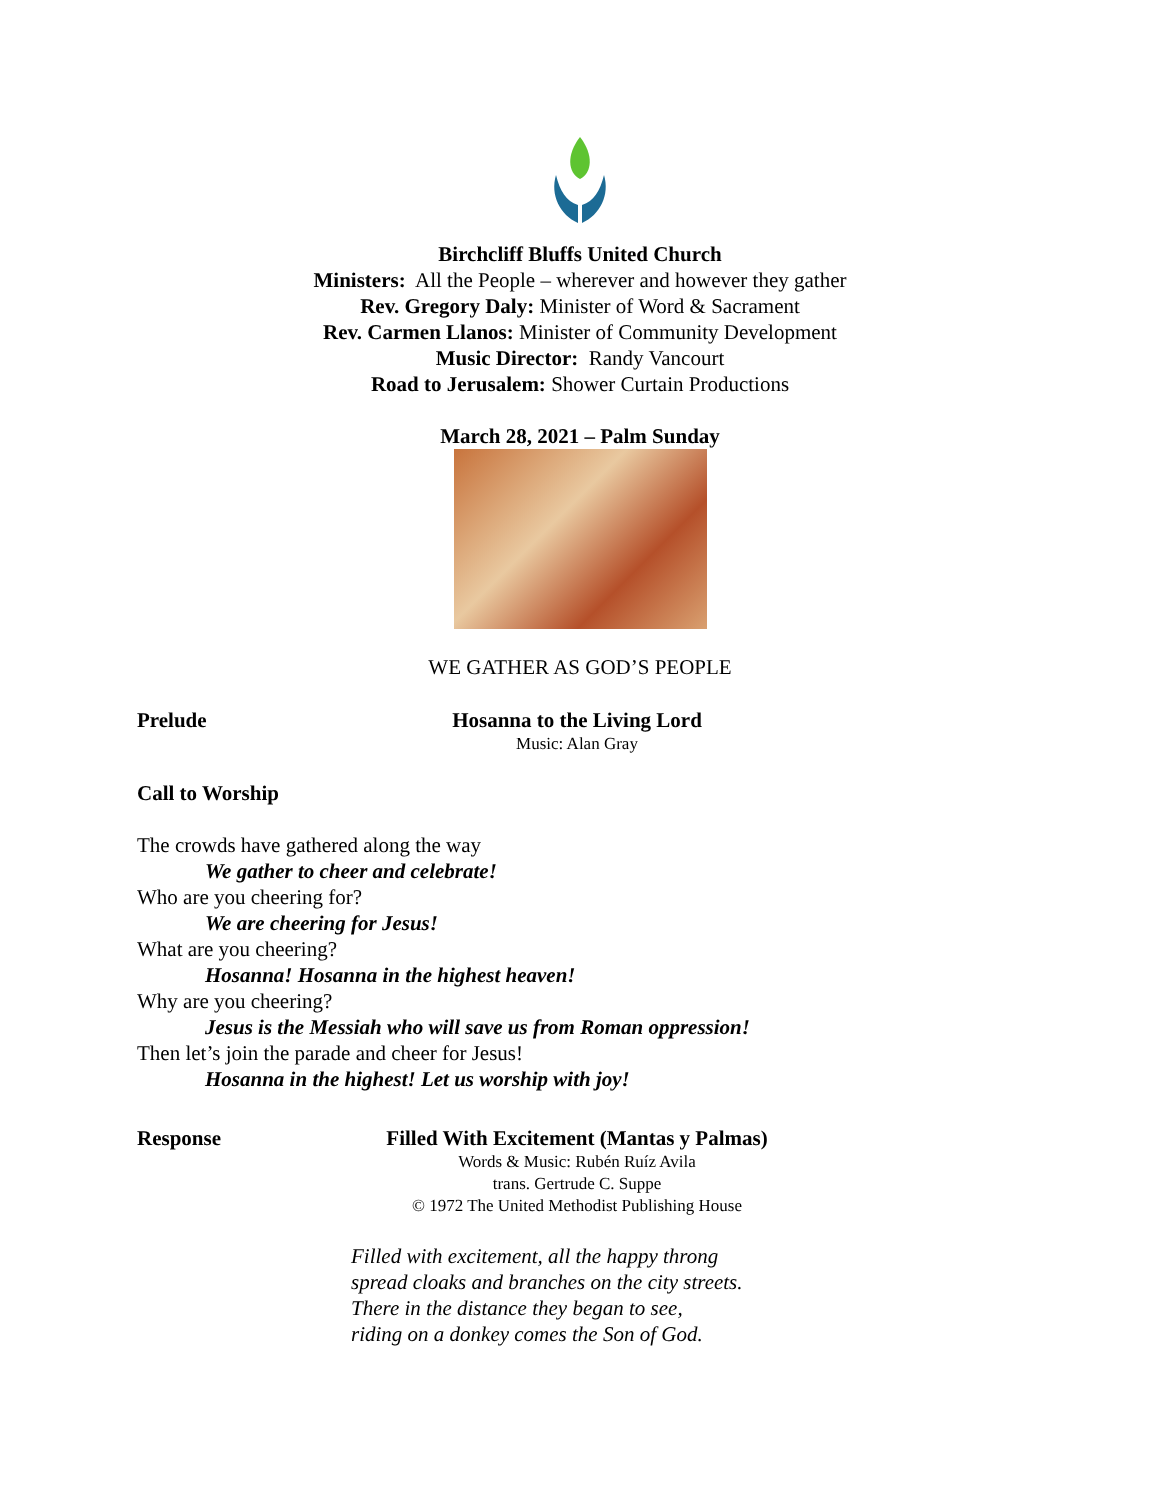Birchcliff Bluffs United Church
Ministers: All the People – wherever and however they gather
Rev. Gregory Daly: Minister of Word & Sacrament
Rev. Carmen Llanos: Minister of Community Development
Music Director: Randy Vancourt
Road to Jerusalem: Shower Curtain Productions
March 28, 2021 – Palm Sunday
WE GATHER AS GOD’S PEOPLE
Prelude Hosanna to the Living Lord
Music: Alan Gray
Call to Worship
The crowds have gathered along the way
We gather to cheer and celebrate!
Who are you cheering for?
We are cheering for Jesus!
What are you cheering?
Hosanna! Hosanna in the highest heaven!
Why are you cheering?
Jesus is the Messiah who will save us from Roman oppression!
Then let’s join the parade and cheer for Jesus!
Hosanna in the highest! Let us worship with joy!
Response Filled With Excitement (Mantas y Palmas)
Words & Music: Rubén Ruíz Avila
trans. Gertrude C. Suppe
© 1972 The United Methodist Publishing House
Filled with excitement, all the happy throng
spread cloaks and branches on the city streets.
There in the distance they began to see,
riding on a donkey comes the Son of God.